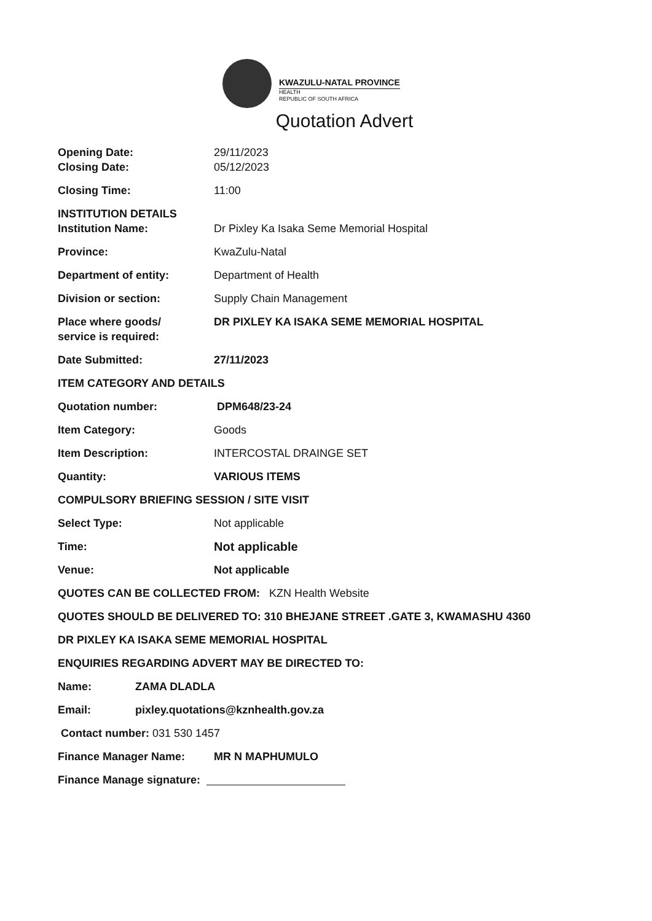KWAZULU-NATAL PROVINCE
HEALTH
REPUBLIC OF SOUTH AFRICA
Quotation Advert
Opening Date: 29/11/2023
Closing Date: 05/12/2023
Closing Time: 11:00
INSTITUTION DETAILS
Institution Name: Dr Pixley Ka Isaka Seme Memorial Hospital
Province: KwaZulu-Natal
Department of entity: Department of Health
Division or section: Supply Chain Management
Place where goods/
service is required:
DR PIXLEY KA ISAKA SEME MEMORIAL HOSPITAL
Date Submitted: 27/11/2023
ITEM CATEGORY AND DETAILS
Quotation number: DPM648/23-24
Item Category: Goods
Item Description: INTERCOSTAL DRAINGE SET
Quantity: VARIOUS ITEMS
COMPULSORY BRIEFING SESSION / SITE VISIT
Select Type: Not applicable
Time: Not applicable
Venue: Not applicable
QUOTES CAN BE COLLECTED FROM: KZN Health Website
QUOTES SHOULD BE DELIVERED TO: 310 BHEJANE STREET .GATE 3, KWAMASHU 4360
DR PIXLEY KA ISAKA SEME MEMORIAL HOSPITAL
ENQUIRIES REGARDING ADVERT MAY BE DIRECTED TO:
Name: ZAMA DLADLA
Email: pixley.quotations@kznhealth.gov.za
Contact number: 031 530 1457
Finance Manager Name: MR N MAPHUMULO
Finance Manage signature: